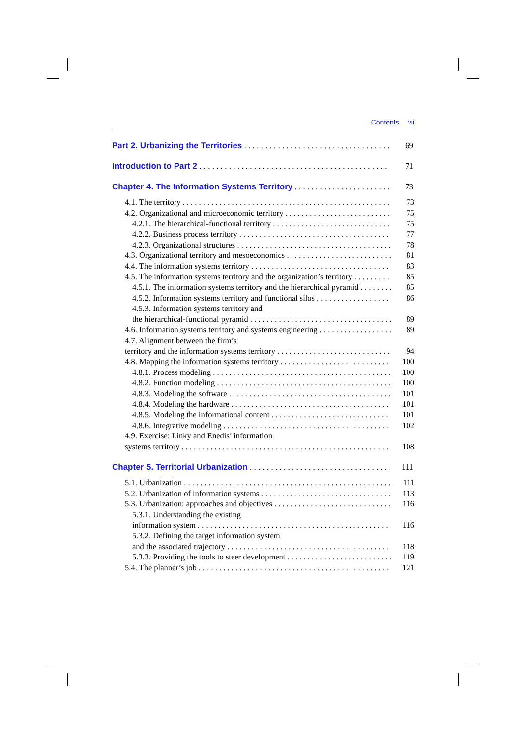Contents vii
Part 2. Urbanizing the Territories 69
Introduction to Part 2 71
Chapter 4. The Information Systems Territory 73
4.1. The territory 73
4.2. Organizational and microeconomic territory 75
4.2.1. The hierarchical-functional territory 75
4.2.2. Business process territory 77
4.2.3. Organizational structures 78
4.3. Organizational territory and mesoeconomics 81
4.4. The information systems territory 83
4.5. The information systems territory and the organization’s territory 85
4.5.1. The information systems territory and the hierarchical pyramid 85
4.5.2. Information systems territory and functional silos 86
4.5.3. Information systems territory and
the hierarchical-functional pyramid 89
4.6. Information systems territory and systems engineering 89
4.7. Alignment between the firm’s
territory and the information systems territory 94
4.8. Mapping the information systems territory 100
4.8.1. Process modeling 100
4.8.2. Function modeling 100
4.8.3. Modeling the software 101
4.8.4. Modeling the hardware 101
4.8.5. Modeling the informational content 101
4.8.6. Integrative modeling 102
4.9. Exercise: Linky and Enedis’ information
systems territory 108
Chapter 5. Territorial Urbanization 111
5.1. Urbanization 111
5.2. Urbanization of information systems 113
5.3. Urbanization: approaches and objectives 116
5.3.1. Understanding the existing
information system 116
5.3.2. Defining the target information system
and the associated trajectory 118
5.3.3. Providing the tools to steer development 119
5.4. The planner’s job 121